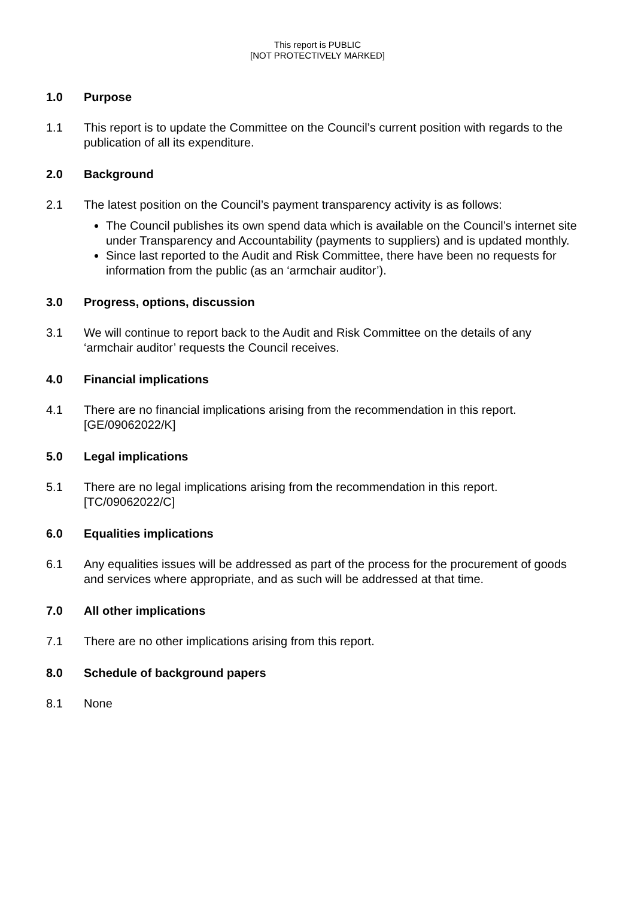This report is PUBLIC
[NOT PROTECTIVELY MARKED]
1.0 Purpose
1.1 This report is to update the Committee on the Council’s current position with regards to the publication of all its expenditure.
2.0 Background
2.1 The latest position on the Council’s payment transparency activity is as follows:
The Council publishes its own spend data which is available on the Council’s internet site under Transparency and Accountability (payments to suppliers) and is updated monthly.
Since last reported to the Audit and Risk Committee, there have been no requests for information from the public (as an ‘armchair auditor’).
3.0 Progress, options, discussion
3.1 We will continue to report back to the Audit and Risk Committee on the details of any ‘armchair auditor’ requests the Council receives.
4.0 Financial implications
4.1 There are no financial implications arising from the recommendation in this report. [GE/09062022/K]
5.0 Legal implications
5.1 There are no legal implications arising from the recommendation in this report. [TC/09062022/C]
6.0 Equalities implications
6.1 Any equalities issues will be addressed as part of the process for the procurement of goods and services where appropriate, and as such will be addressed at that time.
7.0 All other implications
7.1 There are no other implications arising from this report.
8.0 Schedule of background papers
8.1 None